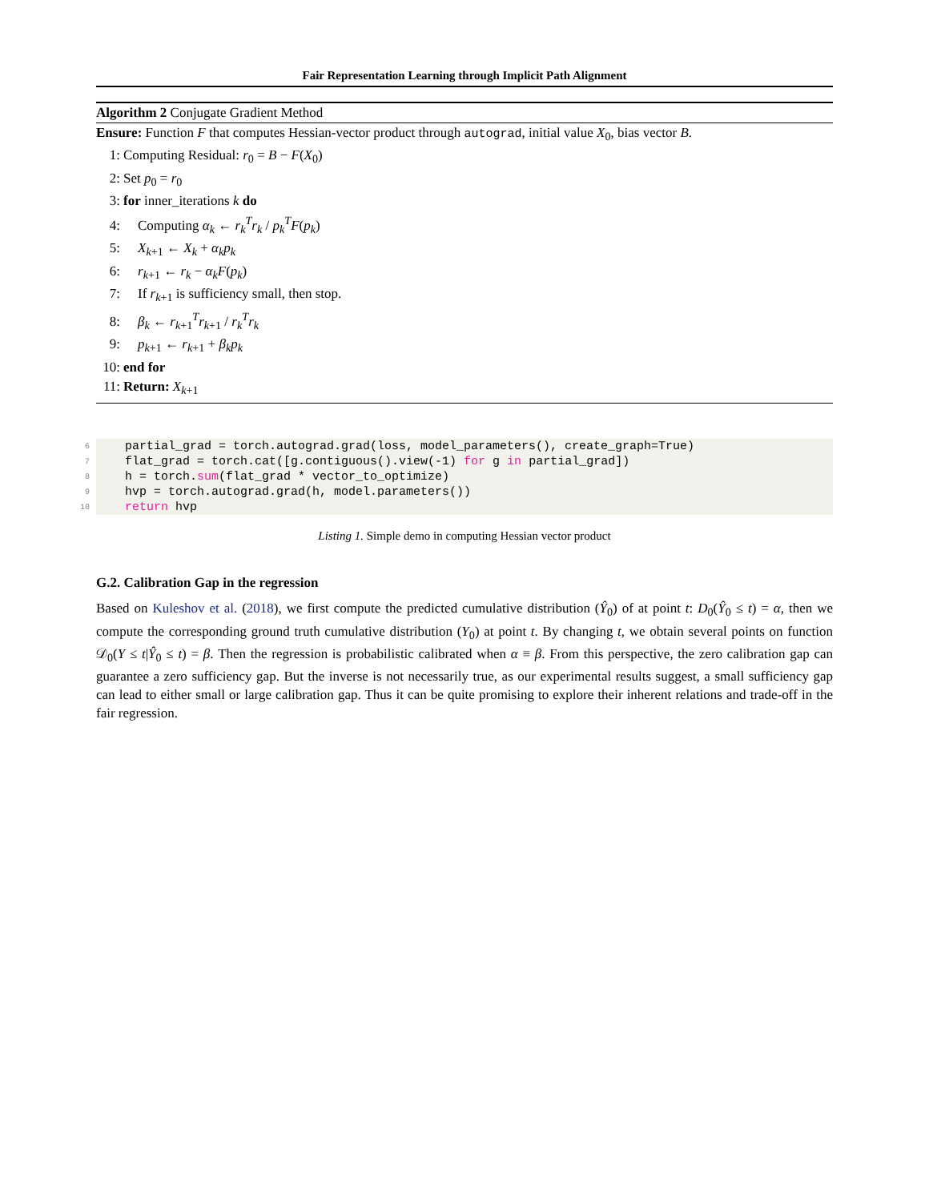Fair Representation Learning through Implicit Path Alignment
Algorithm 2 Conjugate Gradient Method
Ensure: Function F that computes Hessian-vector product through autograd, initial value X<sub>0</sub>, bias vector B.
1: Computing Residual: r<sub>0</sub> = B − F(X<sub>0</sub>)
2: Set p<sub>0</sub> = r<sub>0</sub>
3: for inner_iterations k do
4: Computing α<sub>k</sub> ← r<sub>k</sub><sup>T</sup>r<sub>k</sub> / p<sub>k</sub><sup>T</sup>F(p<sub>k</sub>)
5: X<sub>k+1</sub> ← X<sub>k</sub> + α<sub>k</sub>p<sub>k</sub>
6: r<sub>k+1</sub> ← r<sub>k</sub> − α<sub>k</sub>F(p<sub>k</sub>)
7: If r<sub>k+1</sub> is sufficiency small, then stop.
8: β<sub>k</sub> ← r<sub>k+1</sub><sup>T</sup>r<sub>k+1</sub> / r<sub>k</sub><sup>T</sup>r<sub>k</sub>
9: p<sub>k+1</sub> ← r<sub>k+1</sub> + β<sub>k</sub>p<sub>k</sub>
10: end for
11: Return: X<sub>k+1</sub>
6 partial_grad = torch.autograd.grad(loss, model_parameters(), create_graph=True)
7 flat_grad = torch.cat([g.contiguous().view(-1) for g in partial_grad])
8 h = torch.sum(flat_grad * vector_to_optimize)
9 hvp = torch.autograd.grad(h, model.parameters())
10 return hvp
Listing 1. Simple demo in computing Hessian vector product
G.2. Calibration Gap in the regression
Based on Kuleshov et al. (2018), we first compute the predicted cumulative distribution (Ŷ<sub>0</sub>) of at point t: D<sub>0</sub>(Ŷ<sub>0</sub> ≤ t) = α, then we compute the corresponding ground truth cumulative distribution (Y<sub>0</sub>) at point t. By changing t, we obtain several points on function 𝒟<sub>0</sub>(Y ≤ t|Ŷ<sub>0</sub> ≤ t) = β. Then the regression is probabilistic calibrated when α ≡ β. From this perspective, the zero calibration gap can guarantee a zero sufficiency gap. But the inverse is not necessarily true, as our experimental results suggest, a small sufficiency gap can lead to either small or large calibration gap. Thus it can be quite promising to explore their inherent relations and trade-off in the fair regression.